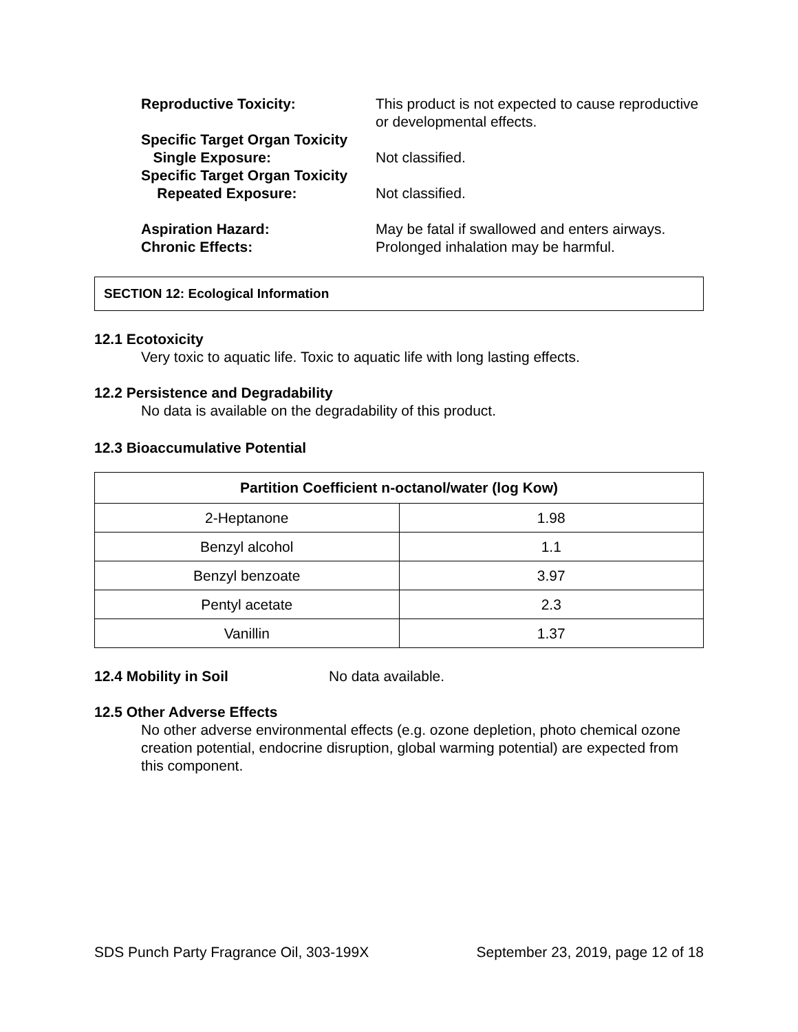Reproductive Toxicity: This product is not expected to cause reproductive or developmental effects.
Specific Target Organ Toxicity
Single Exposure:
Not classified.
Specific Target Organ Toxicity
Repeated Exposure:
Not classified.
Aspiration Hazard: May be fatal if swallowed and enters airways.
Chronic Effects: Prolonged inhalation may be harmful.
SECTION 12: Ecological Information
12.1 Ecotoxicity
Very toxic to aquatic life. Toxic to aquatic life with long lasting effects.
12.2 Persistence and Degradability
No data is available on the degradability of this product.
12.3 Bioaccumulative Potential
| Partition Coefficient n-octanol/water (log Kow) | |
| --- | --- |
| 2-Heptanone | 1.98 |
| Benzyl alcohol | 1.1 |
| Benzyl benzoate | 3.97 |
| Pentyl acetate | 2.3 |
| Vanillin | 1.37 |
12.4 Mobility in Soil No data available.
12.5 Other Adverse Effects
No other adverse environmental effects (e.g. ozone depletion, photo chemical ozone creation potential, endocrine disruption, global warming potential) are expected from this component.
SDS Punch Party Fragrance Oil, 303-199X September 23, 2019, page 12 of 18